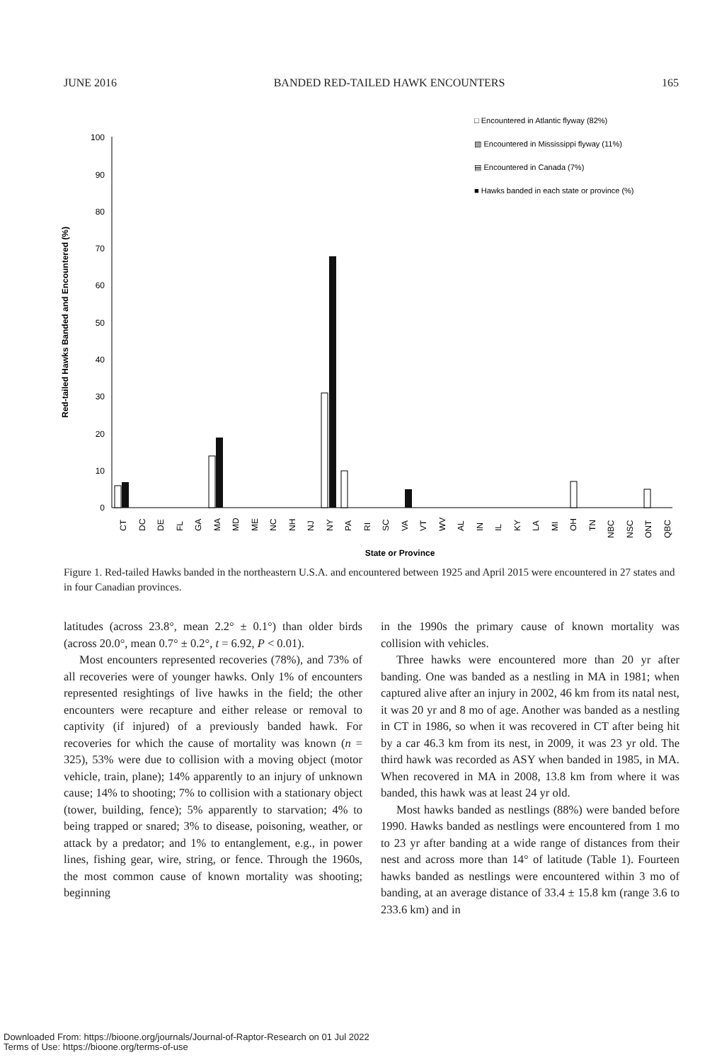JUNE 2016 BANDED RED-TAILED HAWK ENCOUNTERS 165
100
90
80
70
60
50
40
30
20
10
0
Red-tailed Hawks Banded and Encountered (%)
□ Encountered in Atlantic flyway (82%)
▧ Encountered in Mississippi flyway (11%)
▤ Encountered in Canada (7%)
■ Hawks banded in each state or province (%)
State or Province
CT
DC
DE
FL
GA
MA
MD
ME
NC
NH
NJ
NY
PA
RI
SC
VA
VT
WV
AL
IN
IL
KY
LA
MI
OH
TN
NBC
NSC
ONT
QBC
Figure 1. Red-tailed Hawks banded in the northeastern U.S.A. and encountered between 1925 and April 2015 were encountered in 27 states and in four Canadian provinces.
latitudes (across 23.8°, mean 2.2° ± 0.1°) than older birds (across 20.0°, mean 0.7° ± 0.2°, t = 6.92, P < 0.01).
Most encounters represented recoveries (78%), and 73% of all recoveries were of younger hawks. Only 1% of encounters represented resightings of live hawks in the field; the other encounters were recapture and either release or removal to captivity (if injured) of a previously banded hawk. For recoveries for which the cause of mortality was known (n = 325), 53% were due to collision with a moving object (motor vehicle, train, plane); 14% apparently to an injury of unknown cause; 14% to shooting; 7% to collision with a stationary object (tower, building, fence); 5% apparently to starvation; 4% to being trapped or snared; 3% to disease, poisoning, weather, or attack by a predator; and 1% to entanglement, e.g., in power lines, fishing gear, wire, string, or fence. Through the 1960s, the most common cause of known mortality was shooting; beginning
in the 1990s the primary cause of known mortality was collision with vehicles.
Three hawks were encountered more than 20 yr after banding. One was banded as a nestling in MA in 1981; when captured alive after an injury in 2002, 46 km from its natal nest, it was 20 yr and 8 mo of age. Another was banded as a nestling in CT in 1986, so when it was recovered in CT after being hit by a car 46.3 km from its nest, in 2009, it was 23 yr old. The third hawk was recorded as ASY when banded in 1985, in MA. When recovered in MA in 2008, 13.8 km from where it was banded, this hawk was at least 24 yr old.
Most hawks banded as nestlings (88%) were banded before 1990. Hawks banded as nestlings were encountered from 1 mo to 23 yr after banding at a wide range of distances from their nest and across more than 14° of latitude (Table 1). Fourteen hawks banded as nestlings were encountered within 3 mo of banding, at an average distance of 33.4 ± 15.8 km (range 3.6 to 233.6 km) and in
Downloaded From: https://bioone.org/journals/Journal-of-Raptor-Research on 01 Jul 2022
Terms of Use: https://bioone.org/terms-of-use